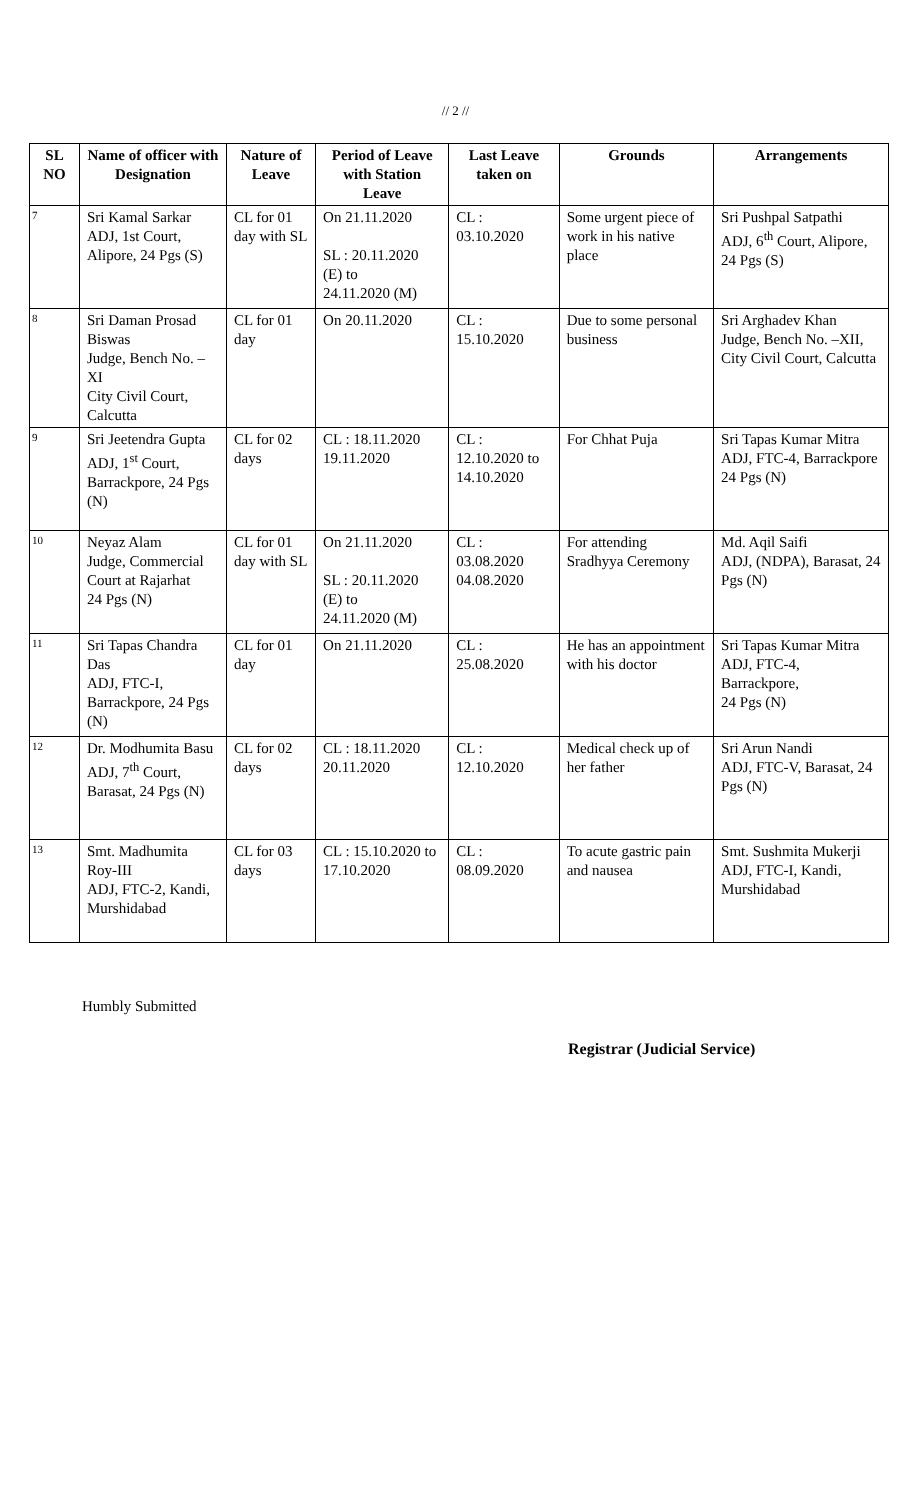// 2 //
| SL NO | Name of officer with Designation | Nature of Leave | Period of Leave with Station Leave | Last Leave taken on | Grounds | Arrangements |
| --- | --- | --- | --- | --- | --- | --- |
| 7 | Sri Kamal Sarkar ADJ, 1st Court, Alipore, 24 Pgs (S) | CL for 01 day with SL | On 21.11.2020 SL : 20.11.2020 (E) to 24.11.2020 (M) | CL : 03.10.2020 | Some urgent piece of work in his native place | Sri Pushpal Satpathi ADJ, 6<sup>th</sup> Court, Alipore, 24 Pgs (S) |
| 8 | Sri Daman Prosad Biswas Judge, Bench No. – XI City Civil Court, Calcutta | CL for 01 day | On 20.11.2020 | CL : 15.10.2020 | Due to some personal business | Sri Arghadev Khan Judge, Bench No. –XII, City Civil Court, Calcutta |
| 9 | Sri Jeetendra Gupta ADJ, 1<sup>st</sup> Court, Barrackpore, 24 Pgs (N) | CL for 02 days | CL : 18.11.2020 19.11.2020 | CL : 12.10.2020 to 14.10.2020 | For Chhat Puja | Sri Tapas Kumar Mitra ADJ, FTC-4, Barrackpore 24 Pgs (N) |
| 10 | Neyaz Alam Judge, Commercial Court at Rajarhat 24 Pgs (N) | CL for 01 day with SL | On 21.11.2020 SL : 20.11.2020 (E) to 24.11.2020 (M) | CL : 03.08.2020 04.08.2020 | For attending Sradhyya Ceremony | Md. Aqil Saifi ADJ, (NDPA), Barasat, 24 Pgs (N) |
| 11 | Sri Tapas Chandra Das ADJ, FTC-I, Barrackpore, 24 Pgs (N) | CL for 01 day | On 21.11.2020 | CL : 25.08.2020 | He has an appointment with his doctor | Sri Tapas Kumar Mitra ADJ, FTC-4, Barrackpore, 24 Pgs (N) |
| 12 | Dr. Modhumita Basu ADJ, 7<sup>th</sup> Court, Barasat, 24 Pgs (N) | CL for 02 days | CL : 18.11.2020 20.11.2020 | CL : 12.10.2020 | Medical check up of her father | Sri Arun Nandi ADJ, FTC-V, Barasat, 24 Pgs (N) |
| 13 | Smt. Madhumita Roy-III ADJ, FTC-2, Kandi, Murshidabad | CL for 03 days | CL : 15.10.2020 to 17.10.2020 | CL : 08.09.2020 | To acute gastric pain and nausea | Smt. Sushmita Mukerji ADJ, FTC-I, Kandi, Murshidabad |
Humbly Submitted
Registrar (Judicial Service)